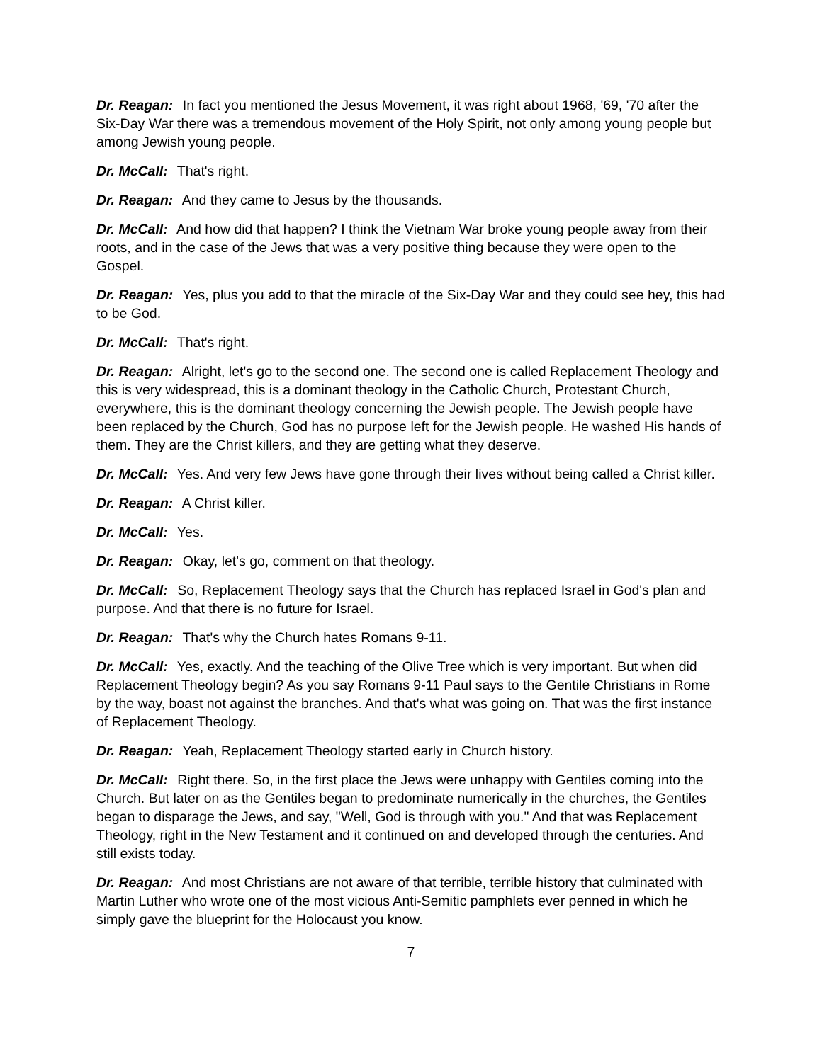Dr. Reagan: In fact you mentioned the Jesus Movement, it was right about 1968, '69, '70 after the Six-Day War there was a tremendous movement of the Holy Spirit, not only among young people but among Jewish young people.
Dr. McCall: That's right.
Dr. Reagan: And they came to Jesus by the thousands.
Dr. McCall: And how did that happen? I think the Vietnam War broke young people away from their roots, and in the case of the Jews that was a very positive thing because they were open to the Gospel.
Dr. Reagan: Yes, plus you add to that the miracle of the Six-Day War and they could see hey, this had to be God.
Dr. McCall: That's right.
Dr. Reagan: Alright, let's go to the second one. The second one is called Replacement Theology and this is very widespread, this is a dominant theology in the Catholic Church, Protestant Church, everywhere, this is the dominant theology concerning the Jewish people. The Jewish people have been replaced by the Church, God has no purpose left for the Jewish people. He washed His hands of them. They are the Christ killers, and they are getting what they deserve.
Dr. McCall: Yes. And very few Jews have gone through their lives without being called a Christ killer.
Dr. Reagan: A Christ killer.
Dr. McCall: Yes.
Dr. Reagan: Okay, let's go, comment on that theology.
Dr. McCall: So, Replacement Theology says that the Church has replaced Israel in God's plan and purpose. And that there is no future for Israel.
Dr. Reagan: That's why the Church hates Romans 9-11.
Dr. McCall: Yes, exactly. And the teaching of the Olive Tree which is very important. But when did Replacement Theology begin? As you say Romans 9-11 Paul says to the Gentile Christians in Rome by the way, boast not against the branches. And that's what was going on. That was the first instance of Replacement Theology.
Dr. Reagan: Yeah, Replacement Theology started early in Church history.
Dr. McCall: Right there. So, in the first place the Jews were unhappy with Gentiles coming into the Church. But later on as the Gentiles began to predominate numerically in the churches, the Gentiles began to disparage the Jews, and say, "Well, God is through with you." And that was Replacement Theology, right in the New Testament and it continued on and developed through the centuries. And still exists today.
Dr. Reagan: And most Christians are not aware of that terrible, terrible history that culminated with Martin Luther who wrote one of the most vicious Anti-Semitic pamphlets ever penned in which he simply gave the blueprint for the Holocaust you know.
7